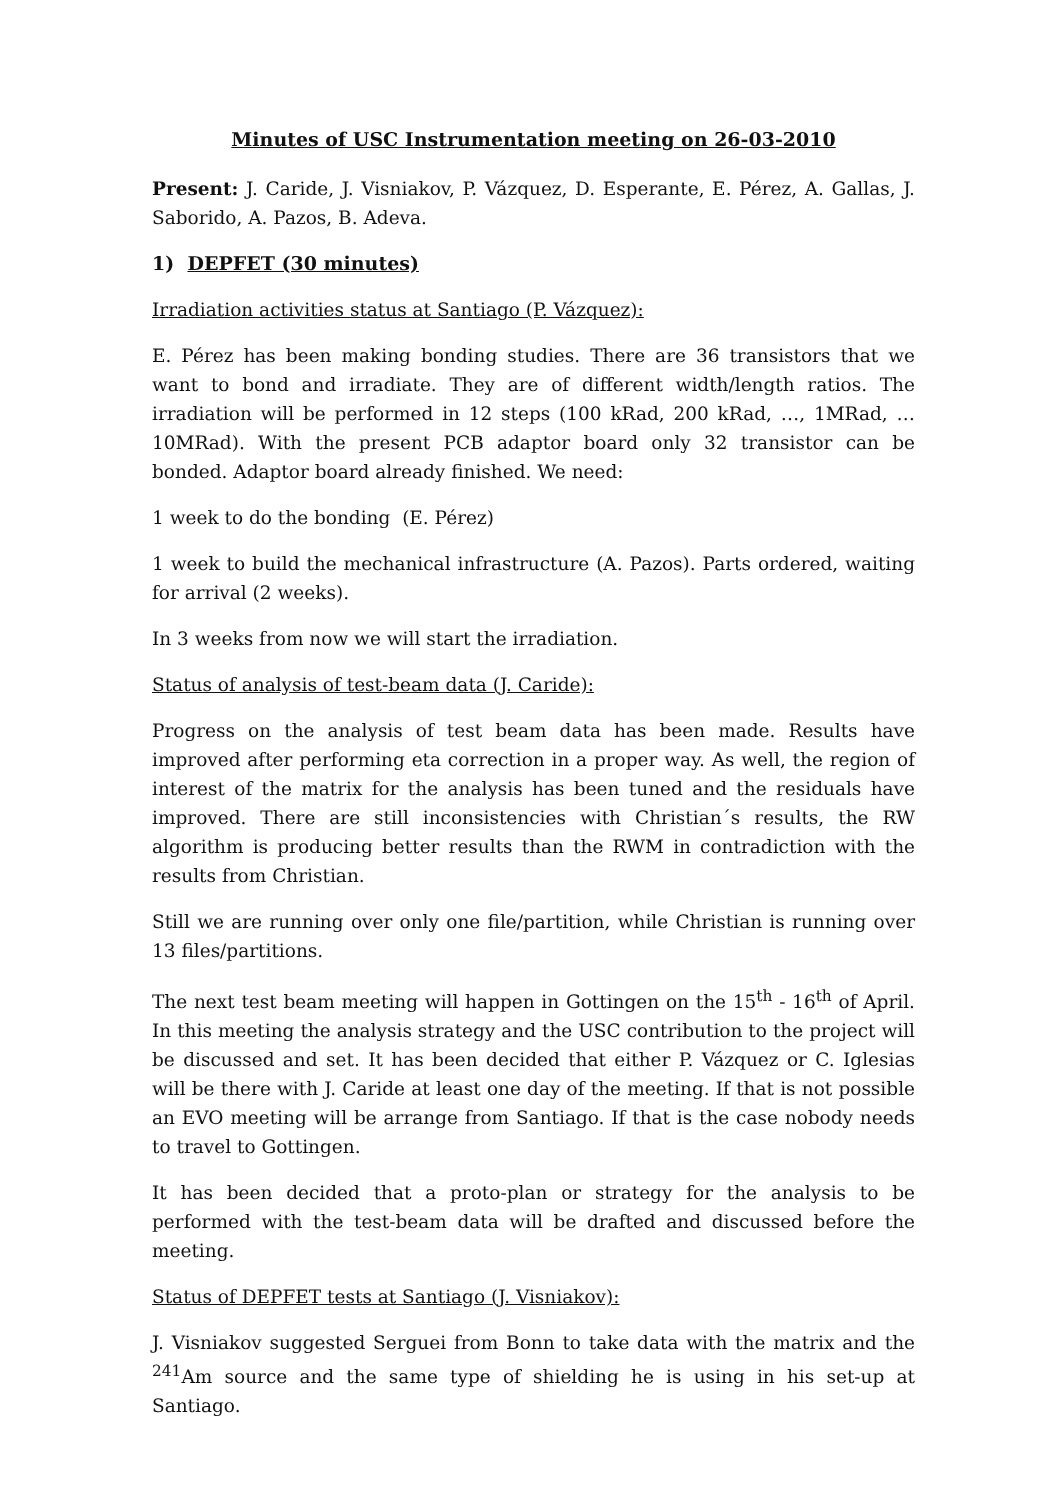Minutes of USC Instrumentation meeting on 26-03-2010
Present: J. Caride, J. Visniakov, P. Vázquez, D. Esperante, E. Pérez, A. Gallas, J. Saborido, A. Pazos, B. Adeva.
1) DEPFET (30 minutes)
Irradiation activities status at Santiago (P. Vázquez):
E. Pérez has been making bonding studies. There are 36 transistors that we want to bond and irradiate. They are of different width/length ratios. The irradiation will be performed in 12 steps (100 kRad, 200 kRad, …, 1MRad, … 10MRad). With the present PCB adaptor board only 32 transistor can be bonded. Adaptor board already finished. We need:
1 week to do the bonding (E. Pérez)
1 week to build the mechanical infrastructure (A. Pazos). Parts ordered, waiting for arrival (2 weeks).
In 3 weeks from now we will start the irradiation.
Status of analysis of test-beam data (J. Caride):
Progress on the analysis of test beam data has been made. Results have improved after performing eta correction in a proper way. As well, the region of interest of the matrix for the analysis has been tuned and the residuals have improved. There are still inconsistencies with Christian´s results, the RW algorithm is producing better results than the RWM in contradiction with the results from Christian.
Still we are running over only one file/partition, while Christian is running over 13 files/partitions.
The next test beam meeting will happen in Gottingen on the 15<sup>th</sup> - 16<sup>th</sup> of April. In this meeting the analysis strategy and the USC contribution to the project will be discussed and set. It has been decided that either P. Vázquez or C. Iglesias will be there with J. Caride at least one day of the meeting. If that is not possible an EVO meeting will be arrange from Santiago. If that is the case nobody needs to travel to Gottingen.
It has been decided that a proto-plan or strategy for the analysis to be performed with the test-beam data will be drafted and discussed before the meeting.
Status of DEPFET tests at Santiago (J. Visniakov):
J. Visniakov suggested Serguei from Bonn to take data with the matrix and the <sup>241</sup>Am source and the same type of shielding he is using in his set-up at Santiago.